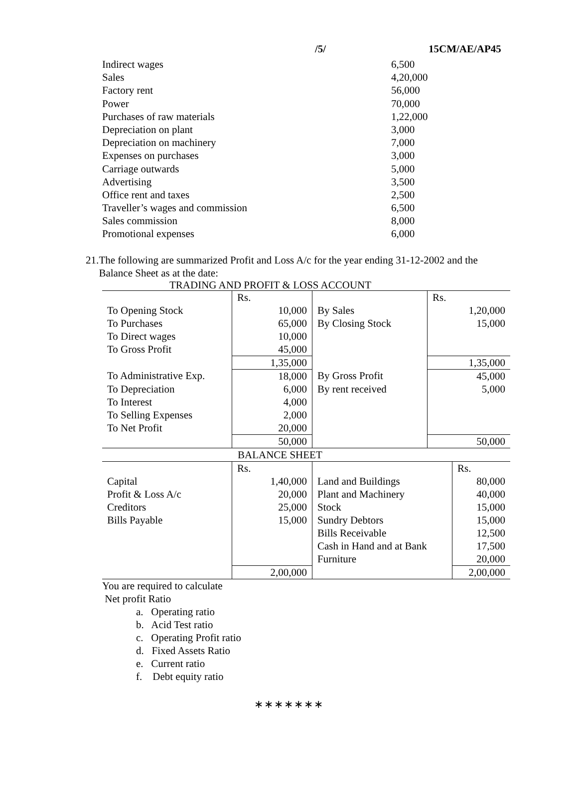/5/ 15CM/AE/AP45
Indirect wages 6,500
Sales 4,20,000
Factory rent 56,000
Power 70,000
Purchases of raw materials 1,22,000
Depreciation on plant 3,000
Depreciation on machinery 7,000
Expenses on purchases 3,000
Carriage outwards 5,000
Advertising 3,500
Office rent and taxes 2,500
Traveller’s wages and commission 6,500
Sales commission 8,000
Promotional expenses 6,000
21. The following are summarized Profit and Loss A/c for the year ending 31-12-2002 and the Balance Sheet as at the date:
TRADING AND PROFIT & LOSS ACCOUNT
| | Rs. | | Rs. |
| To Opening Stock | 10,000 | By Sales | 1,20,000 |
| To Purchases | 65,000 | By Closing Stock | 15,000 |
| To Direct wages | 10,000 | | |
| To Gross Profit | 45,000 | | |
| | 1,35,000 | | 1,35,000 |
| To Administrative Exp. | 18,000 | By Gross Profit | 45,000 |
| To Depreciation | 6,000 | By rent received | 5,000 |
| To Interest | 4,000 | | |
| To Selling Expenses | 2,000 | | |
| To Net Profit | 20,000 | | |
| | 50,000 | | 50,000 |
| BALANCE SHEET | | | |
| | Rs. | | Rs. |
| Capital | 1,40,000 | Land and Buildings | 80,000 |
| Profit & Loss A/c | 20,000 | Plant and Machinery | 40,000 |
| Creditors | 25,000 | Stock | 15,000 |
| Bills Payable | 15,000 | Sundry Debtors | 15,000 |
| | | Bills Receivable | 12,500 |
| | | Cash in Hand and at Bank | 17,500 |
| | | Furniture | 20,000 |
| | 2,00,000 | | 2,00,000 |
You are required to calculate
Net profit Ratio
a. Operating ratio
b. Acid Test ratio
c. Operating Profit ratio
d. Fixed Assets Ratio
e. Current ratio
f. Debt equity ratio
∗∗∗∗∗∗∗